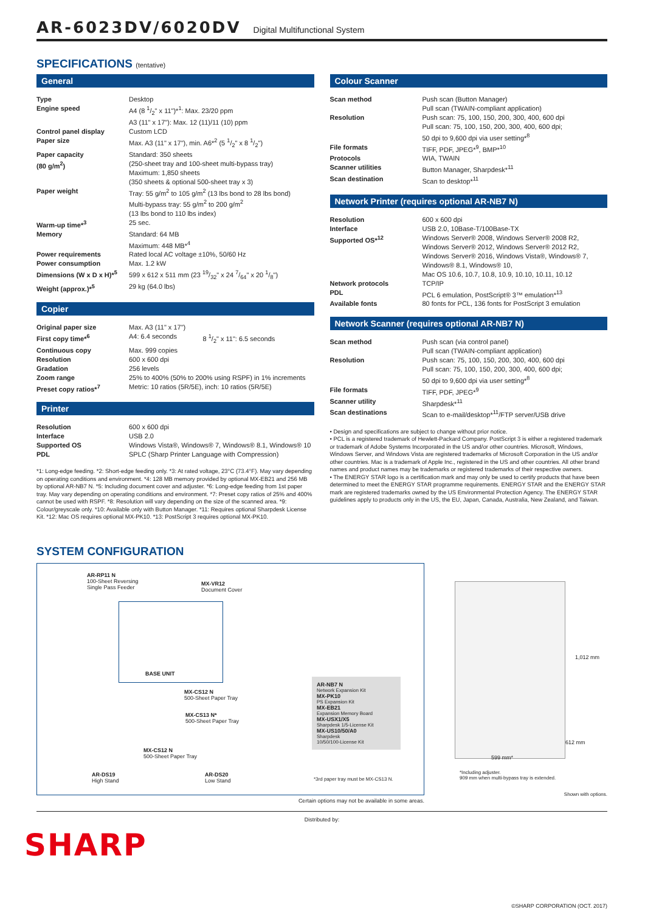AR-6023DV/6020DV
Digital Multifunctional System
SPECIFICATIONS (tentative)
General
| Type | Desktop |
| Engine speed | A4 (8 1/2" x 11")*<sup>1</sup>: Max. 23/20 ppm A3 (11" x 17"): Max. 12 (11)/11 (10) ppm |
| Control panel display | Custom LCD |
| Paper size | Max. A3 (11" x 17"), min. A6*<sup>2</sup> (5 1/2" x 8 1/2") |
| Paper capacity (80 g/m<sup>2</sup>) | Standard: 350 sheets (250-sheet tray and 100-sheet multi-bypass tray) Maximum: 1,850 sheets (350 sheets & optional 500-sheet tray x 3) |
| Paper weight | Tray: 55 g/m<sup>2</sup> to 105 g/m<sup>2</sup> (13 lbs bond to 28 lbs bond) Multi-bypass tray: 55 g/m<sup>2</sup> to 200 g/m<sup>2</sup> (13 lbs bond to 110 lbs index) |
| Warm-up time*<sup>3</sup> | 25 sec. |
| Memory | Standard: 64 MB Maximum: 448 MB*<sup>4</sup> |
| Power requirements | Rated local AC voltage ±10%, 50/60 Hz |
| Power consumption | Max. 1.2 kW |
| Dimensions (W x D x H)*<sup>5</sup> | 599 x 612 x 511 mm (23 19/32" x 24 7/64" x 20 1/8") |
| Weight (approx.)*<sup>5</sup> | 29 kg (64.0 lbs) |
Copier
| Original paper size | Max. A3 (11" x 17") | |
| First copy time*<sup>6</sup> | A4: 6.4 seconds | 8 1/2" x 11": 6.5 seconds |
| Continuous copy | Max. 999 copies | |
| Resolution | 600 x 600 dpi | |
| Gradation | 256 levels | |
| Zoom range | 25% to 400% (50% to 200% using RSPF) in 1% increments | |
| Preset copy ratios*<sup>7</sup> | Metric: 10 ratios (5R/5E), inch: 10 ratios (5R/5E) | |
Printer
| Resolution | 600 x 600 dpi |
| Interface | USB 2.0 |
| Supported OS | Windows Vista®, Windows® 7, Windows® 8.1, Windows® 10 |
| PDL | SPLC (Sharp Printer Language with Compression) |
*1: Long-edge feeding. *2: Short-edge feeding only. *3: At rated voltage, 23°C (73.4°F). May vary depending on operating conditions and environment. *4: 128 MB memory provided by optional MX-EB21 and 256 MB by optional AR-NB7 N. *5: Including document cover and adjuster. *6: Long-edge feeding from 1st paper tray. May vary depending on operating conditions and environment. *7: Preset copy ratios of 25% and 400% cannot be used with RSPF. *8: Resolution will vary depending on the size of the scanned area. *9: Colour/greyscale only. *10: Available only with Button Manager. *11: Requires optional Sharpdesk License Kit. *12: Mac OS requires optional MX-PK10. *13: PostScript 3 requires optional MX-PK10.
Colour Scanner
| Scan method | Push scan (Button Manager) Pull scan (TWAIN-compliant application) |
| Resolution | Push scan: 75, 100, 150, 200, 300, 400, 600 dpi Pull scan: 75, 100, 150, 200, 300, 400, 600 dpi; 50 dpi to 9,600 dpi via user setting*<sup>8</sup> |
| File formats | TIFF, PDF, JPEG*<sup>9</sup>, BMP*<sup>10</sup> |
| Protocols | WIA, TWAIN |
| Scanner utilities | Button Manager, Sharpdesk*<sup>11</sup> |
| Scan destination | Scan to desktop*<sup>11</sup> |
Network Printer (requires optional AR-NB7 N)
| Resolution | 600 x 600 dpi |
| Interface | USB 2.0, 10Base-T/100Base-TX |
| Supported OS*<sup>12</sup> | Windows Server® 2008, Windows Server® 2008 R2, Windows Server® 2012, Windows Server® 2012 R2, Windows Server® 2016, Windows Vista®, Windows® 7, Windows® 8.1, Windows® 10, Mac OS 10.6, 10.7, 10.8, 10.9, 10.10, 10.11, 10.12 |
| Network protocols | TCP/IP |
| PDL | PCL 6 emulation, PostScript® 3™ emulation*<sup>13</sup> |
| Available fonts | 80 fonts for PCL, 136 fonts for PostScript 3 emulation |
Network Scanner (requires optional AR-NB7 N)
| Scan method | Push scan (via control panel) Pull scan (TWAIN-compliant application) |
| Resolution | Push scan: 75, 100, 150, 200, 300, 400, 600 dpi Pull scan: 75, 100, 150, 200, 300, 400, 600 dpi; 50 dpi to 9,600 dpi via user setting*<sup>8</sup> |
| File formats | TIFF, PDF, JPEG*<sup>9</sup> |
| Scanner utility | Sharpdesk*<sup>11</sup> |
| Scan destinations | Scan to e-mail/desktop*<sup>11</sup>/FTP server/USB drive |
• Design and specifications are subject to change without prior notice.
• PCL is a registered trademark of Hewlett-Packard Company. PostScript 3 is either a registered trademark or trademark of Adobe Systems Incorporated in the US and/or other countries. Microsoft, Windows, Windows Server, and Windows Vista are registered trademarks of Microsoft Corporation in the US and/or other countries. Mac is a trademark of Apple Inc., registered in the US and other countries. All other brand names and product names may be trademarks or registered trademarks of their respective owners.
• The ENERGY STAR logo is a certification mark and may only be used to certify products that have been determined to meet the ENERGY STAR programme requirements. ENERGY STAR and the ENERGY STAR mark are registered trademarks owned by the US Environmental Protection Agency. The ENERGY STAR guidelines apply to products only in the US, the EU, Japan, Canada, Australia, New Zealand, and Taiwan.
SYSTEM CONFIGURATION
AR-RP11 N
100-Sheet Reversing
Single Pass Feeder
MX-VR12
Document Cover
BASE UNIT
MX-CS12 N
500-Sheet Paper Tray
MX-CS13 N*
500-Sheet Paper Tray
MX-CS12 N
500-Sheet Paper Tray
AR-DS19
High Stand
AR-DS20
Low Stand
AR-NB7 N
Network Expansion Kit
MX-PK10
PS Expansion Kit
MX-EB21
Expansion Memory Board
MX-USX1/X5
Sharpdesk 1/5-License Kit
MX-US10/50/A0
Sharpdesk
10/50/100-License Kit
*3rd paper tray must be MX-CS13 N.
Certain options may not be available in some areas.
1,012 mm
612 mm
599 mm*
*Including adjuster.
909 mm when multi-bypass tray is extended.
Shown with options.
Distributed by:
SHARP
©SHARP CORPORATION (OCT. 2017)